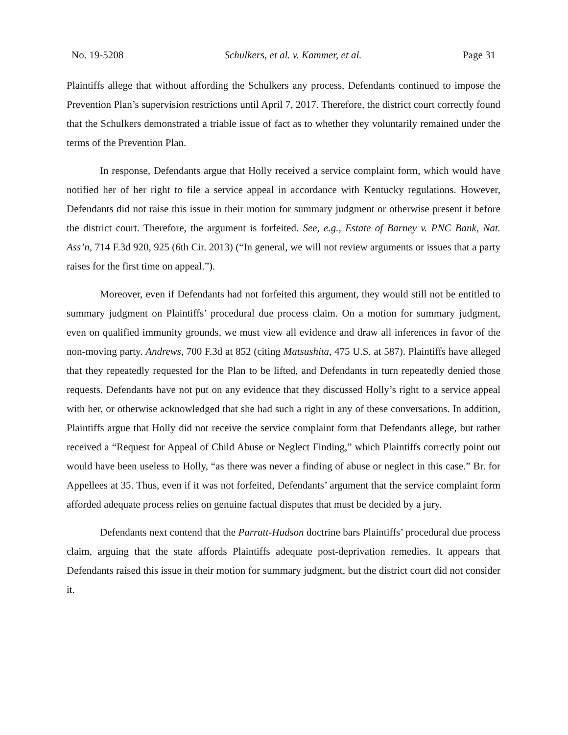No. 19-5208 Schulkers, et al. v. Kammer, et al. Page 31
Plaintiffs allege that without affording the Schulkers any process, Defendants continued to impose the Prevention Plan’s supervision restrictions until April 7, 2017. Therefore, the district court correctly found that the Schulkers demonstrated a triable issue of fact as to whether they voluntarily remained under the terms of the Prevention Plan.
In response, Defendants argue that Holly received a service complaint form, which would have notified her of her right to file a service appeal in accordance with Kentucky regulations. However, Defendants did not raise this issue in their motion for summary judgment or otherwise present it before the district court. Therefore, the argument is forfeited. See, e.g., Estate of Barney v. PNC Bank, Nat. Ass’n, 714 F.3d 920, 925 (6th Cir. 2013) (“In general, we will not review arguments or issues that a party raises for the first time on appeal.”).
Moreover, even if Defendants had not forfeited this argument, they would still not be entitled to summary judgment on Plaintiffs’ procedural due process claim. On a motion for summary judgment, even on qualified immunity grounds, we must view all evidence and draw all inferences in favor of the non-moving party. Andrews, 700 F.3d at 852 (citing Matsushita, 475 U.S. at 587). Plaintiffs have alleged that they repeatedly requested for the Plan to be lifted, and Defendants in turn repeatedly denied those requests. Defendants have not put on any evidence that they discussed Holly’s right to a service appeal with her, or otherwise acknowledged that she had such a right in any of these conversations. In addition, Plaintiffs argue that Holly did not receive the service complaint form that Defendants allege, but rather received a “Request for Appeal of Child Abuse or Neglect Finding,” which Plaintiffs correctly point out would have been useless to Holly, “as there was never a finding of abuse or neglect in this case.” Br. for Appellees at 35. Thus, even if it was not forfeited, Defendants’ argument that the service complaint form afforded adequate process relies on genuine factual disputes that must be decided by a jury.
Defendants next contend that the Parratt-Hudson doctrine bars Plaintiffs’ procedural due process claim, arguing that the state affords Plaintiffs adequate post-deprivation remedies. It appears that Defendants raised this issue in their motion for summary judgment, but the district court did not consider it.